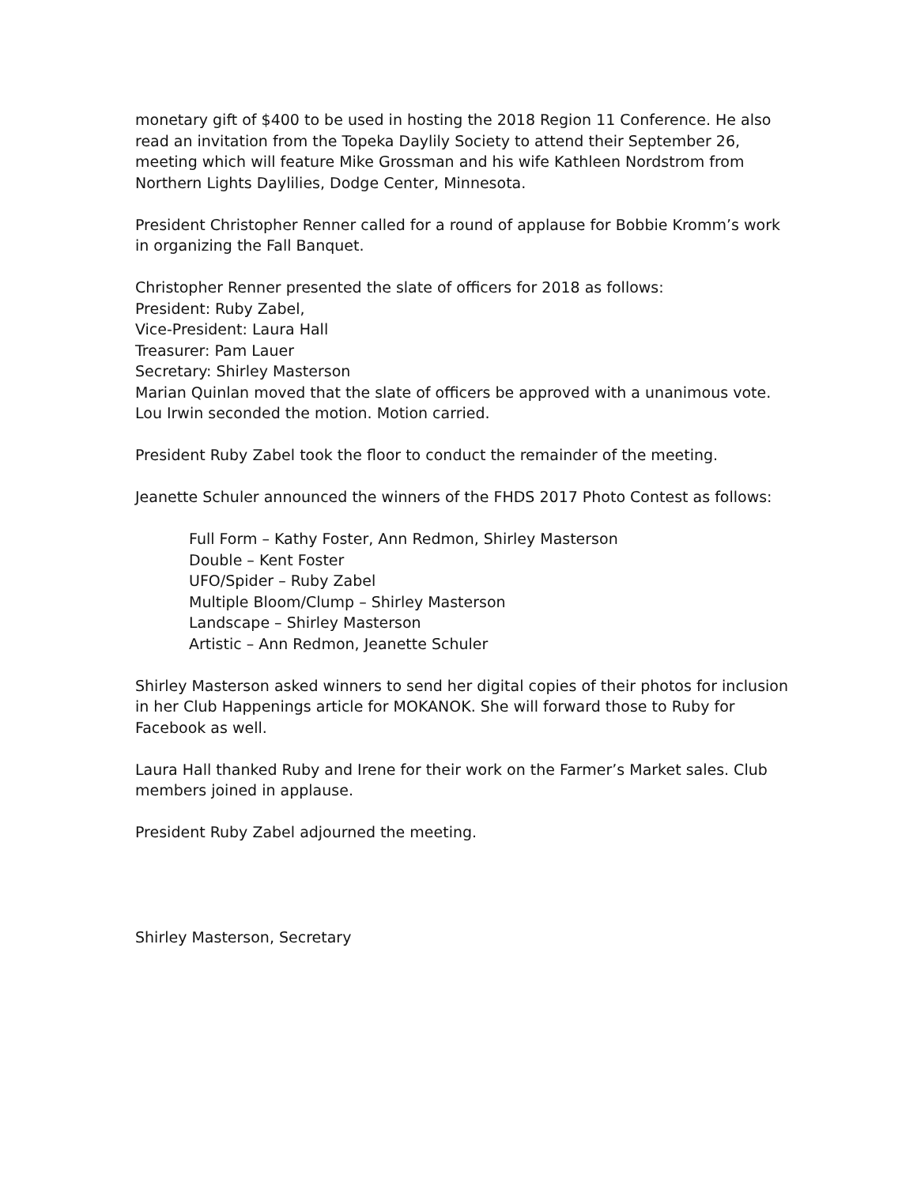monetary gift of $400 to be used in hosting the 2018 Region 11 Conference. He also read an invitation from the Topeka Daylily Society to attend their September 26, meeting which will feature Mike Grossman and his wife Kathleen Nordstrom from Northern Lights Daylilies, Dodge Center, Minnesota.
President Christopher Renner called for a round of applause for Bobbie Kromm’s work in organizing the Fall Banquet.
Christopher Renner presented the slate of officers for 2018 as follows:
President: Ruby Zabel,
Vice-President: Laura Hall
Treasurer: Pam Lauer
Secretary: Shirley Masterson
Marian Quinlan moved that the slate of officers be approved with a unanimous vote. Lou Irwin seconded the motion. Motion carried.
President Ruby Zabel took the floor to conduct the remainder of the meeting.
Jeanette Schuler announced the winners of the FHDS 2017 Photo Contest as follows:
Full Form – Kathy Foster, Ann Redmon, Shirley Masterson
Double – Kent Foster
UFO/Spider – Ruby Zabel
Multiple Bloom/Clump – Shirley Masterson
Landscape – Shirley Masterson
Artistic – Ann Redmon, Jeanette Schuler
Shirley Masterson asked winners to send her digital copies of their photos for inclusion in her Club Happenings article for MOKANOK. She will forward those to Ruby for Facebook as well.
Laura Hall thanked Ruby and Irene for their work on the Farmer’s Market sales. Club members joined in applause.
President Ruby Zabel adjourned the meeting.
Shirley Masterson, Secretary